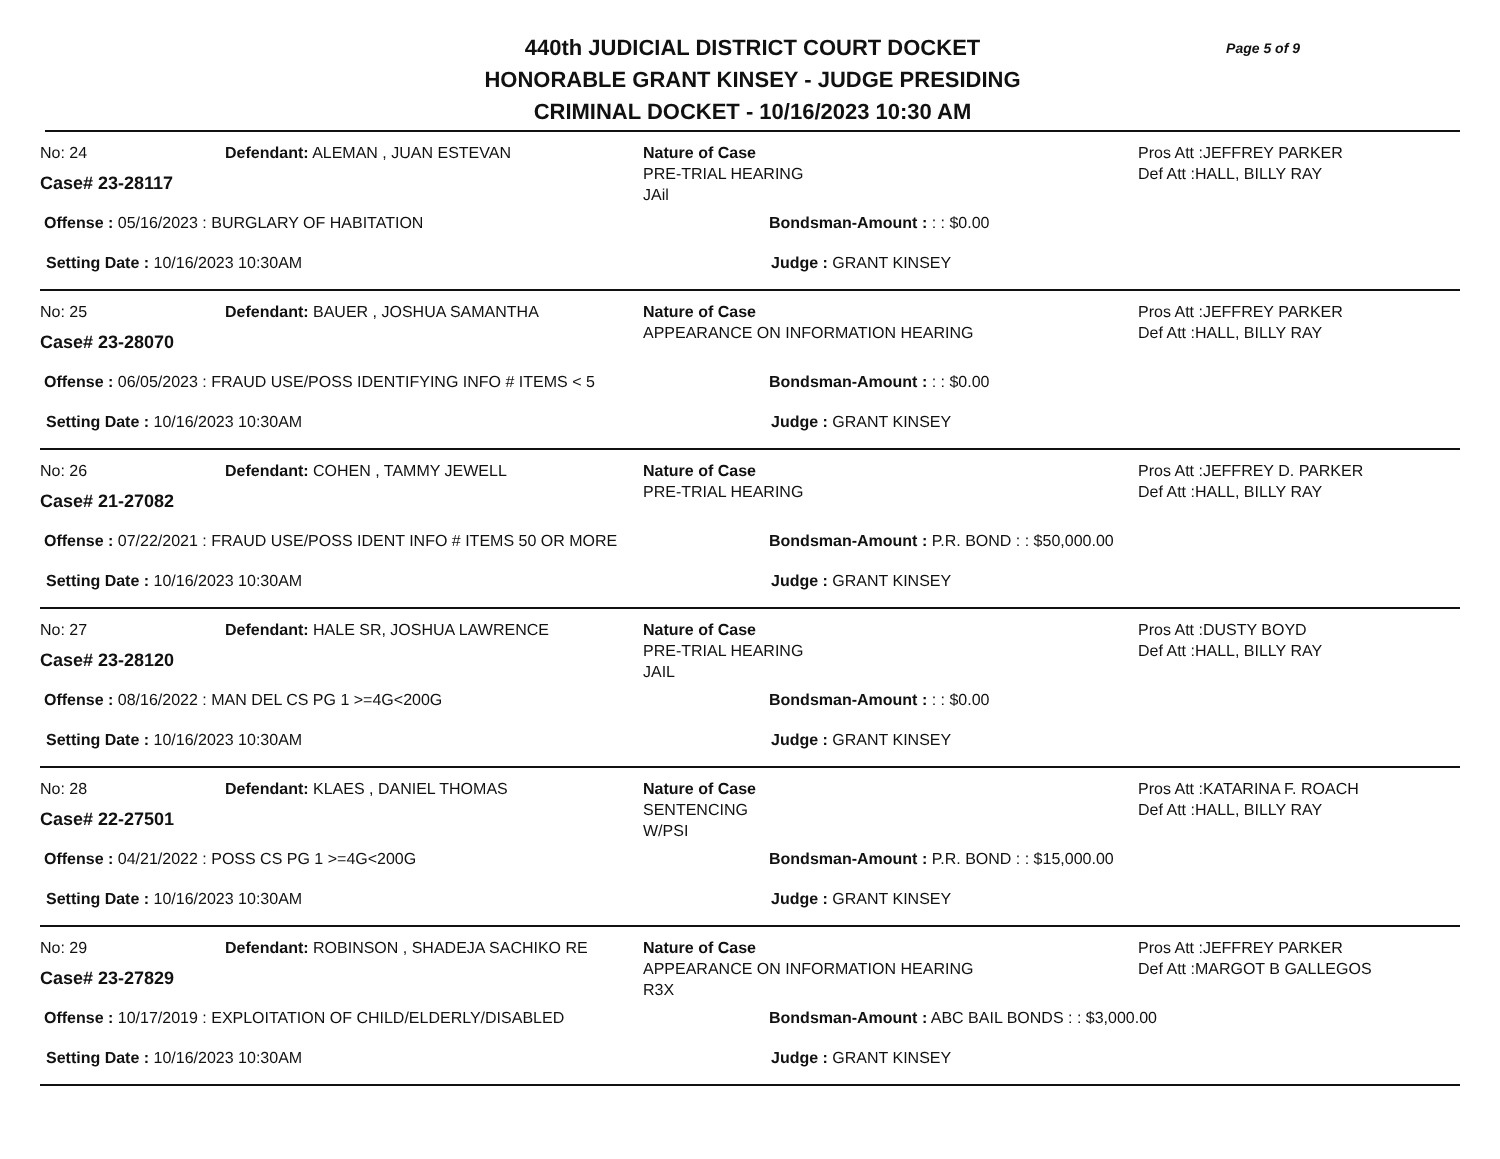Page 5 of 9
440th JUDICIAL DISTRICT COURT DOCKET
HONORABLE GRANT KINSEY - JUDGE PRESIDING
CRIMINAL DOCKET - 10/16/2023 10:30 AM
No: 24
Case# 23-28117
Defendant: ALEMAN , JUAN ESTEVAN Nature of Case
PRE-TRIAL HEARING
JAil
Pros Att :JEFFREY PARKER
Def Att :HALL, BILLY RAY
Offense : 05/16/2023 : BURGLARY OF HABITATION Bondsman-Amount : : : $0.00
Setting Date : 10/16/2023 10:30AM Judge : GRANT KINSEY
No: 25
Case# 23-28070
Defendant: BAUER , JOSHUA SAMANTHA Nature of Case
APPEARANCE ON INFORMATION HEARING
Pros Att :JEFFREY PARKER
Def Att :HALL, BILLY RAY
Offense : 06/05/2023 : FRAUD USE/POSS IDENTIFYING INFO # ITEMS < 5 Bondsman-Amount : : : $0.00
Setting Date : 10/16/2023 10:30AM Judge : GRANT KINSEY
No: 26
Case# 21-27082
Defendant: COHEN , TAMMY JEWELL Nature of Case
PRE-TRIAL HEARING
Pros Att :JEFFREY D. PARKER
Def Att :HALL, BILLY RAY
Offense : 07/22/2021 : FRAUD USE/POSS IDENT INFO # ITEMS 50 OR MORE Bondsman-Amount : P.R. BOND : : $50,000.00
Setting Date : 10/16/2023 10:30AM Judge : GRANT KINSEY
No: 27
Case# 23-28120
Defendant: HALE SR, JOSHUA LAWRENCE Nature of Case
PRE-TRIAL HEARING
JAIL
Pros Att :DUSTY BOYD
Def Att :HALL, BILLY RAY
Offense : 08/16/2022 : MAN DEL CS PG 1 >=4G<200G Bondsman-Amount : : : $0.00
Setting Date : 10/16/2023 10:30AM Judge : GRANT KINSEY
No: 28
Case# 22-27501
Defendant: KLAES , DANIEL THOMAS Nature of Case
SENTENCING
W/PSI
Pros Att :KATARINA F. ROACH
Def Att :HALL, BILLY RAY
Offense : 04/21/2022 : POSS CS PG 1 >=4G<200G Bondsman-Amount : P.R. BOND : : $15,000.00
Setting Date : 10/16/2023 10:30AM Judge : GRANT KINSEY
No: 29
Case# 23-27829
Defendant: ROBINSON , SHADEJA SACHIKO RE Nature of Case
APPEARANCE ON INFORMATION HEARING
R3X
Pros Att :JEFFREY PARKER
Def Att :MARGOT B GALLEGOS
Offense : 10/17/2019 : EXPLOITATION OF CHILD/ELDERLY/DISABLED Bondsman-Amount : ABC BAIL BONDS : : $3,000.00
Setting Date : 10/16/2023 10:30AM Judge : GRANT KINSEY